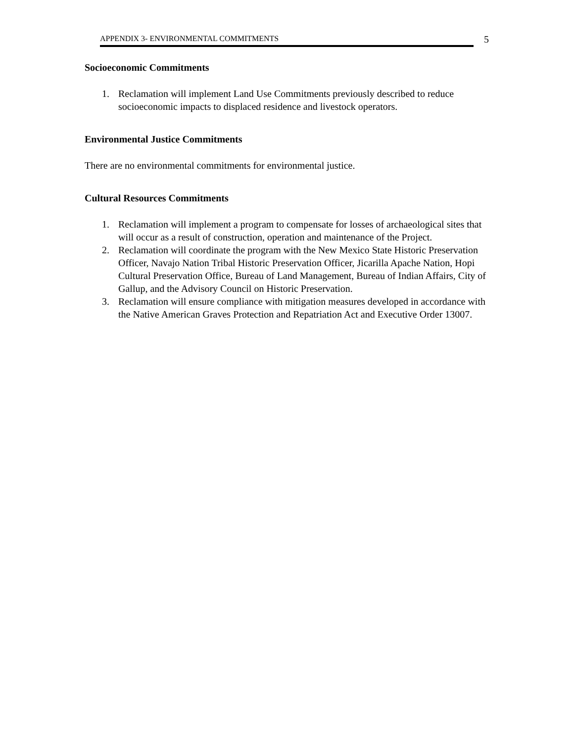APPENDIX 3- ENVIRONMENTAL COMMITMENTS
5
Socioeconomic Commitments
1. Reclamation will implement Land Use Commitments previously described to reduce socioeconomic impacts to displaced residence and livestock operators.
Environmental Justice Commitments
There are no environmental commitments for environmental justice.
Cultural Resources Commitments
1. Reclamation will implement a program to compensate for losses of archaeological sites that will occur as a result of construction, operation and maintenance of the Project.
2. Reclamation will coordinate the program with the New Mexico State Historic Preservation Officer, Navajo Nation Tribal Historic Preservation Officer, Jicarilla Apache Nation, Hopi Cultural Preservation Office, Bureau of Land Management, Bureau of Indian Affairs, City of Gallup, and the Advisory Council on Historic Preservation.
3. Reclamation will ensure compliance with mitigation measures developed in accordance with the Native American Graves Protection and Repatriation Act and Executive Order 13007.